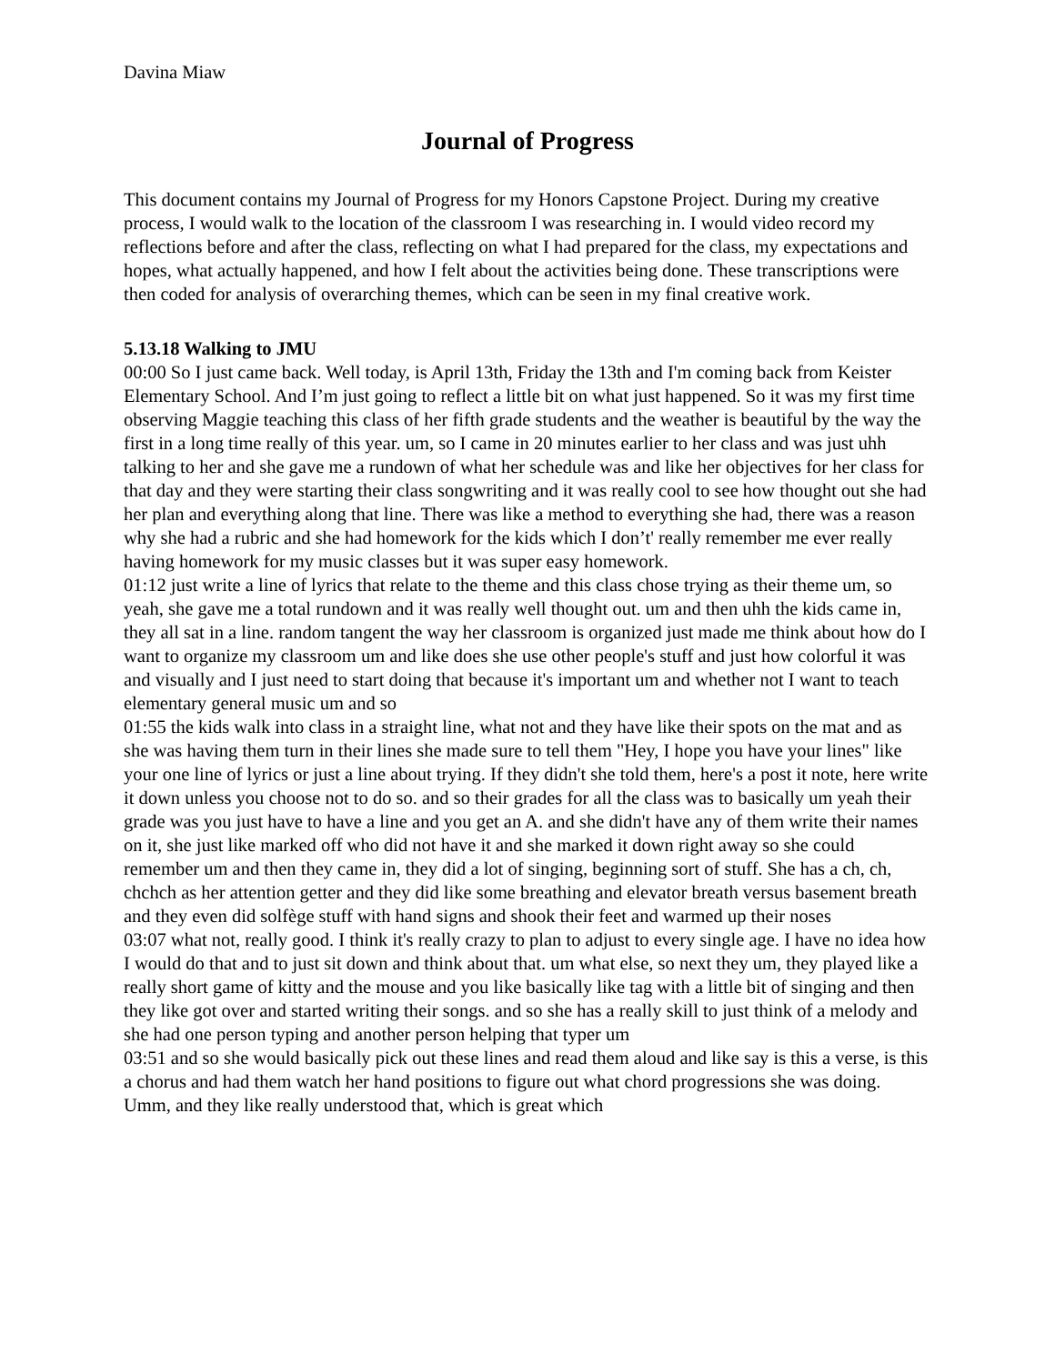Davina Miaw
Journal of Progress
This document contains my Journal of Progress for my Honors Capstone Project. During my creative process, I would walk to the location of the classroom I was researching in. I would video record my reflections before and after the class, reflecting on what I had prepared for the class, my expectations and hopes, what actually happened, and how I felt about the activities being done. These transcriptions were then coded for analysis of overarching themes, which can be seen in my final creative work.
5.13.18 Walking to JMU
00:00 So I just came back. Well today, is April 13th, Friday the 13th and I'm coming back from Keister Elementary School. And I’m just going to reflect a little bit on what just happened. So it was my first time observing Maggie teaching this class of her fifth grade students and the weather is beautiful by the way the first in a long time really of this year. um, so I came in 20 minutes earlier to her class and was just uhh talking to her and she gave me a rundown of what her schedule was and like her objectives for her class for that day and they were starting their class songwriting and it was really cool to see how thought out she had her plan and everything along that line. There was like a method to everything she had, there was a reason why she had a rubric and she had homework for the kids which I don’t' really remember me ever really having homework for my music classes but it was super easy homework.
01:12 just write a line of lyrics that relate to the theme and this class chose trying as their theme um, so yeah, she gave me a total rundown and it was really well thought out. um and then uhh the kids came in, they all sat in a line. random tangent the way her classroom is organized just made me think about how do I want to organize my classroom um and like does she use other people's stuff and just how colorful it was and visually and I just need to start doing that because it's important um and whether not I want to teach elementary general music um and so
01:55 the kids walk into class in a straight line, what not and they have like their spots on the mat and as she was having them turn in their lines she made sure to tell them "Hey, I hope you have your lines" like your one line of lyrics or just a line about trying. If they didn't she told them, here's a post it note, here write it down unless you choose not to do so. and so their grades for all the class was to basically um yeah their grade was you just have to have a line and you get an A. and she didn't have any of them write their names on it, she just like marked off who did not have it and she marked it down right away so she could remember um and then they came in, they did a lot of singing, beginning sort of stuff. She has a ch, ch, chchch as her attention getter and they did like some breathing and elevator breath versus basement breath and they even did solfège stuff with hand signs and shook their feet and warmed up their noses
03:07 what not, really good. I think it's really crazy to plan to adjust to every single age. I have no idea how I would do that and to just sit down and think about that. um what else, so next they um, they played like a really short game of kitty and the mouse and you like basically like tag with a little bit of singing and then they like got over and started writing their songs. and so she has a really skill to just think of a melody and she had one person typing and another person helping that typer um
03:51 and so she would basically pick out these lines and read them aloud and like say is this a verse, is this a chorus and had them watch her hand positions to figure out what chord progressions she was doing. Umm, and they like really understood that, which is great which